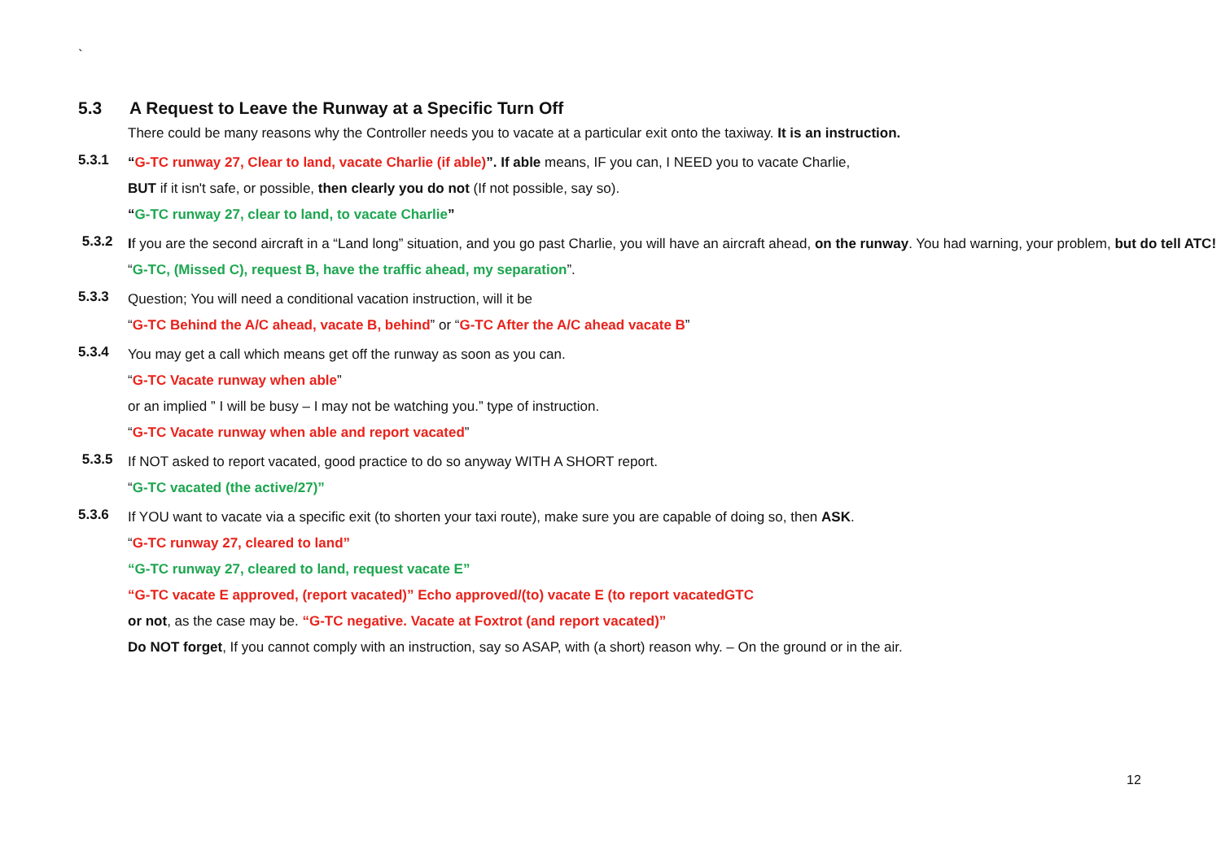`
5.3 A Request to Leave the Runway at a Specific Turn Off
There could be many reasons why the Controller needs you to vacate at a particular exit onto the taxiway. It is an instruction.
5.3.1
“G-TC runway 27, Clear to land, vacate Charlie (if able)”. If able means, IF you can, I NEED you to vacate Charlie,
BUT if it isn't safe, or possible, then clearly you do not (If not possible, say so).
“G-TC runway 27, clear to land, to vacate Charlie”
5.3.2
If you are the second aircraft in a “Land long” situation, and you go past Charlie, you will have an aircraft ahead, on the runway. You had warning, your problem, but do tell ATC!
“G-TC, (Missed C), request B, have the traffic ahead, my separation”.
5.3.3
Question; You will need a conditional vacation instruction, will it be
“G-TC Behind the A/C ahead, vacate B, behind” or “G-TC After the A/C ahead vacate B”
5.3.4
You may get a call which means get off the runway as soon as you can.
“G-TC Vacate runway when able”
or an implied ” I will be busy – I may not be watching you.” type of instruction.
“G-TC Vacate runway when able and report vacated”
5.3.5
If NOT asked to report vacated, good practice to do so anyway WITH A SHORT report.
“G-TC vacated (the active/27)”
5.3.6
If YOU want to vacate via a specific exit (to shorten your taxi route), make sure you are capable of doing so, then ASK.
“G-TC runway 27, cleared to land”
“G-TC runway 27, cleared to land, request vacate E”
“G-TC vacate E approved, (report vacated)” Echo approved/(to) vacate E (to report vacatedGTC
or not, as the case may be. “G-TC negative. Vacate at Foxtrot (and report vacated)”
Do NOT forget, If you cannot comply with an instruction, say so ASAP, with (a short) reason why. – On the ground or in the air.
12